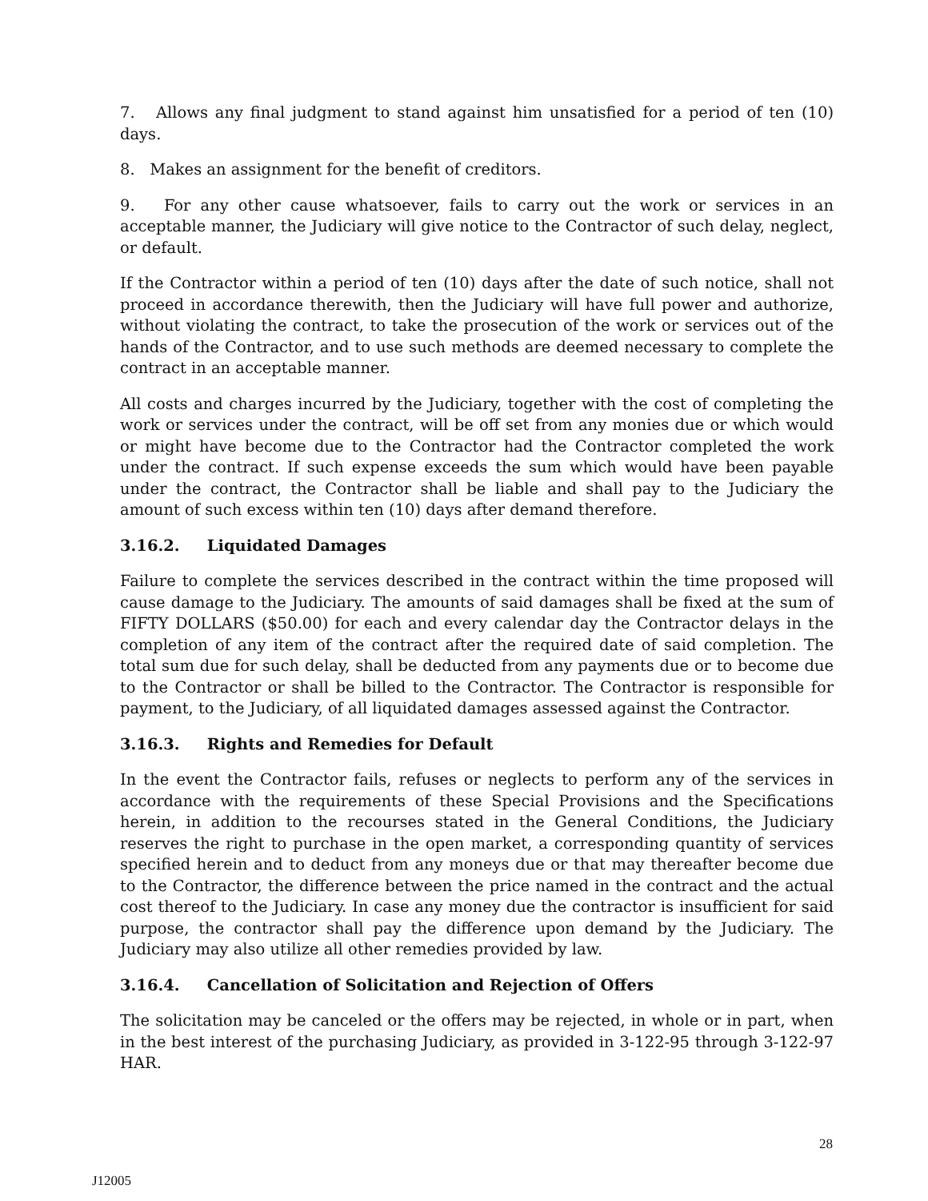7. Allows any final judgment to stand against him unsatisfied for a period of ten (10) days.
8. Makes an assignment for the benefit of creditors.
9. For any other cause whatsoever, fails to carry out the work or services in an acceptable manner, the Judiciary will give notice to the Contractor of such delay, neglect, or default.
If the Contractor within a period of ten (10) days after the date of such notice, shall not proceed in accordance therewith, then the Judiciary will have full power and authorize, without violating the contract, to take the prosecution of the work or services out of the hands of the Contractor, and to use such methods are deemed necessary to complete the contract in an acceptable manner.
All costs and charges incurred by the Judiciary, together with the cost of completing the work or services under the contract, will be off set from any monies due or which would or might have become due to the Contractor had the Contractor completed the work under the contract. If such expense exceeds the sum which would have been payable under the contract, the Contractor shall be liable and shall pay to the Judiciary the amount of such excess within ten (10) days after demand therefore.
3.16.2. Liquidated Damages
Failure to complete the services described in the contract within the time proposed will cause damage to the Judiciary. The amounts of said damages shall be fixed at the sum of FIFTY DOLLARS ($50.00) for each and every calendar day the Contractor delays in the completion of any item of the contract after the required date of said completion. The total sum due for such delay, shall be deducted from any payments due or to become due to the Contractor or shall be billed to the Contractor. The Contractor is responsible for payment, to the Judiciary, of all liquidated damages assessed against the Contractor.
3.16.3. Rights and Remedies for Default
In the event the Contractor fails, refuses or neglects to perform any of the services in accordance with the requirements of these Special Provisions and the Specifications herein, in addition to the recourses stated in the General Conditions, the Judiciary reserves the right to purchase in the open market, a corresponding quantity of services specified herein and to deduct from any moneys due or that may thereafter become due to the Contractor, the difference between the price named in the contract and the actual cost thereof to the Judiciary. In case any money due the contractor is insufficient for said purpose, the contractor shall pay the difference upon demand by the Judiciary. The Judiciary may also utilize all other remedies provided by law.
3.16.4. Cancellation of Solicitation and Rejection of Offers
The solicitation may be canceled or the offers may be rejected, in whole or in part, when in the best interest of the purchasing Judiciary, as provided in 3-122-95 through 3-122-97 HAR.
28
J12005